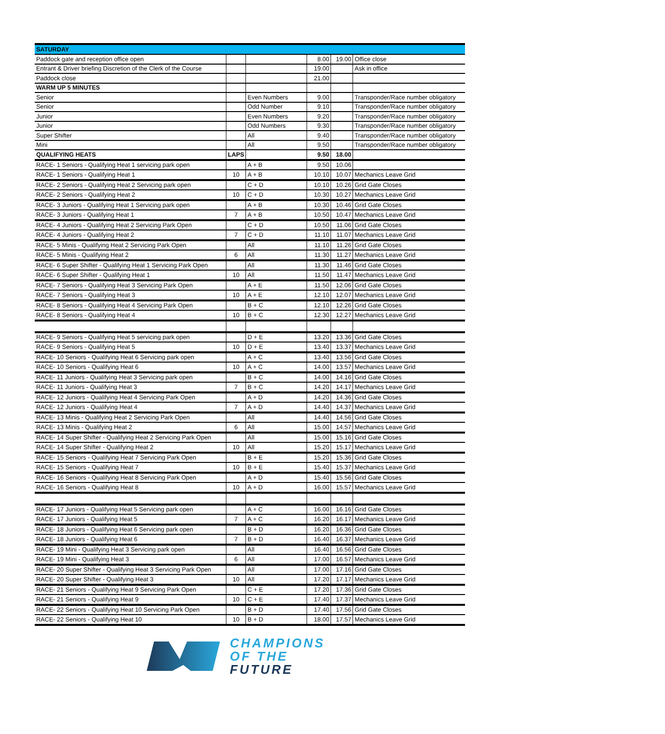| SATURDAY | | | | | |
| --- | --- | --- | --- | --- | --- |
| Paddock gate and reception office open | | | 8.00 | 19.00 | Office close |
| Entrant & Driver briefing Discretion of the Clerk of the Course | | | 19.00 | | Ask in office |
| Paddock close | | | 21.00 | | |
| WARM UP 5 MINUTES | | | | | |
| Senior | | Even Numbers | 9.00 | | Transponder/Race number obligatory |
| Senior | | Odd Number | 9.10 | | Transponder/Race number obligatory |
| Junior | | Even Numbers | 9.20 | | Transponder/Race number obligatory |
| Junior | | Odd Numbers | 9.30 | | Transponder/Race number obligatory |
| Super Shifter | | All | 9.40 | | Transponder/Race number obligatory |
| Mini | | All | 9.50 | | Transponder/Race number obligatory |
| QUALIFYING HEATS | LAPS | | 9.50 | 18.00 | |
| RACE- 1 Seniors - Qualifying Heat 1 servicing park open | | A + B | 9.50 | 10.06 | |
| RACE- 1 Seniors - Qualifying Heat 1 | 10 | A + B | 10.10 | 10.07 | Mechanics Leave Grid |
| RACE- 2 Seniors - Qualifying Heat 2 Servicing park open | | C + D | 10.10 | 10.26 | Grid Gate Closes |
| RACE- 2 Seniors - Qualifying Heat 2 | 10 | C + D | 10.30 | 10.27 | Mechanics Leave Grid |
| RACE- 3 Juniors - Qualifying Heat 1 Servicing park open | | A + B | 10.30 | 10.46 | Grid Gate Closes |
| RACE- 3 Juniors - Qualifying Heat 1 | 7 | A + B | 10.50 | 10.47 | Mechanics Leave Grid |
| RACE- 4 Juniors - Qualifying Heat 2 Servicing Park Open | | C + D | 10.50 | 11.06 | Grid Gate Closes |
| RACE- 4 Juniors - Qualifying Heat 2 | 7 | C + D | 11.10 | 11.07 | Mechanics Leave Grid |
| RACE- 5 Minis - Qualifying Heat 2 Servicing Park Open | | All | 11.10 | 11.26 | Grid Gate Closes |
| RACE- 5 Minis - Qualifying Heat 2 | 6 | All | 11.30 | 11.27 | Mechanics Leave Grid |
| RACE- 6 Super Shifter - Qualifying Heat 1 Servicing Park Open | | All | 11.30 | 11.46 | Grid Gate Closes |
| RACE- 6 Super Shifter - Qualifying Heat 1 | 10 | All | 11.50 | 11.47 | Mechanics Leave Grid |
| RACE- 7 Seniors - Qualifying Heat 3 Servicing Park Open | | A + E | 11.50 | 12.06 | Grid Gate Closes |
| RACE- 7 Seniors - Qualifying Heat 3 | 10 | A + E | 12.10 | 12.07 | Mechanics Leave Grid |
| RACE- 8 Seniors - Qualifying Heat 4 Servicing Park Open | | B + C | 12.10 | 12.26 | Grid Gate Closes |
| RACE- 8 Seniors - Qualifying Heat 4 | 10 | B + C | 12.30 | 12.27 | Mechanics Leave Grid |
| RACE- 9 Seniors - Qualifying Heat 5 servicing park open | | D + E | 13.20 | 13.36 | Grid Gate Closes |
| RACE- 9 Seniors - Qualifying Heat 5 | 10 | D + E | 13.40 | 13.37 | Mechanics Leave Grid |
| RACE- 10 Seniors - Qualifying Heat 6 Servicing park open | | A + C | 13.40 | 13.56 | Grid Gate Closes |
| RACE- 10 Seniors - Qualifying Heat 6 | 10 | A + C | 14.00 | 13.57 | Mechanics Leave Grid |
| RACE- 11 Juniors - Qualifying Heat 3 Servicing park open | | B + C | 14.00 | 14.16 | Grid Gate Closes |
| RACE- 11 Juniors - Qualifying Heat 3 | 7 | B + C | 14.20 | 14.17 | Mechanics Leave Grid |
| RACE- 12 Juniors - Qualifying Heat 4 Servicing Park Open | | A + D | 14.20 | 14.36 | Grid Gate Closes |
| RACE- 12 Juniors - Qualifying Heat 4 | 7 | A + D | 14.40 | 14.37 | Mechanics Leave Grid |
| RACE- 13 Minis - Qualifying Heat 2 Servicing Park Open | | All | 14.40 | 14.56 | Grid Gate Closes |
| RACE- 13 Minis - Qualifying Heat 2 | 6 | All | 15.00 | 14.57 | Mechanics Leave Grid |
| RACE- 14 Super Shifter - Qualifying Heat 2 Servicing Park Open | | All | 15.00 | 15.16 | Grid Gate Closes |
| RACE- 14 Super Shifter - Qualifying Heat 2 | 10 | All | 15.20 | 15.17 | Mechanics Leave Grid |
| RACE- 15 Seniors - Qualifying Heat 7 Servicing Park Open | | B + E | 15.20 | 15.36 | Grid Gate Closes |
| RACE- 15 Seniors - Qualifying Heat 7 | 10 | B + E | 15.40 | 15.37 | Mechanics Leave Grid |
| RACE- 16 Seniors - Qualifying Heat 8 Servicing Park Open | | A + D | 15.40 | 15.56 | Grid Gate Closes |
| RACE- 16 Seniors - Qualifying Heat 8 | 10 | A + D | 16.00 | 15.57 | Mechanics Leave Grid |
| RACE- 17 Juniors - Qualifying Heat 5 Servicing park open | | A + C | 16.00 | 16.16 | Grid Gate Closes |
| RACE- 17 Juniors - Qualifying Heat 5 | 7 | A + C | 16.20 | 16.17 | Mechanics Leave Grid |
| RACE- 18 Juniors - Qualifying Heat 6 Servicing park open | | B + D | 16.20 | 16.36 | Grid Gate Closes |
| RACE- 18 Juniors - Qualifying Heat 6 | 7 | B + D | 16.40 | 16.37 | Mechanics Leave Grid |
| RACE- 19 Mini - Qualifying Heat 3 Servicing park open | | All | 16.40 | 16.56 | Grid Gate Closes |
| RACE- 19 Mini - Qualifying Heat 3 | 6 | All | 17.00 | 16.57 | Mechanics Leave Grid |
| RACE- 20 Super Shifter - Qualifying Heat 3 Servicing Park Open | | All | 17.00 | 17.16 | Grid Gate Closes |
| RACE- 20 Super Shifter - Qualifying Heat 3 | 10 | All | 17.20 | 17.17 | Mechanics Leave Grid |
| RACE- 21 Seniors - Qualifying Heat 9 Servicing Park Open | | C + E | 17.20 | 17.36 | Grid Gate Closes |
| RACE- 21 Seniors - Qualifying Heat 9 | 10 | C + E | 17.40 | 17.37 | Mechanics Leave Grid |
| RACE- 22 Seniors - Qualifying Heat 10 Servicing Park Open | | B + D | 17.40 | 17.56 | Grid Gate Closes |
| RACE- 22 Seniors - Qualifying Heat 10 | 10 | B + D | 18.00 | 17.57 | Mechanics Leave Grid |
CHAMPIONS
OF THE
FUTURE